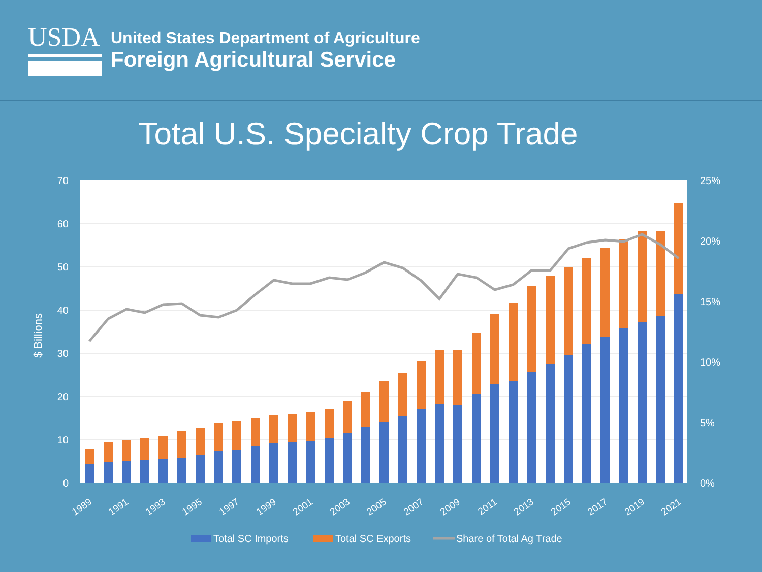USDA
United States Department of Agriculture
Foreign Agricultural Service
Total U.S. Specialty Crop Trade
70
60
50
40
30
20
10
0
25%
20%
15%
10%
5%
0%
$ Billions
1989
1991
1993
1995
1997
1999
2001
2003
2005
2007
2009
2011
2013
2015
2017
2019
2021
Total SC Imports
Total SC Exports
Share of Total Ag Trade